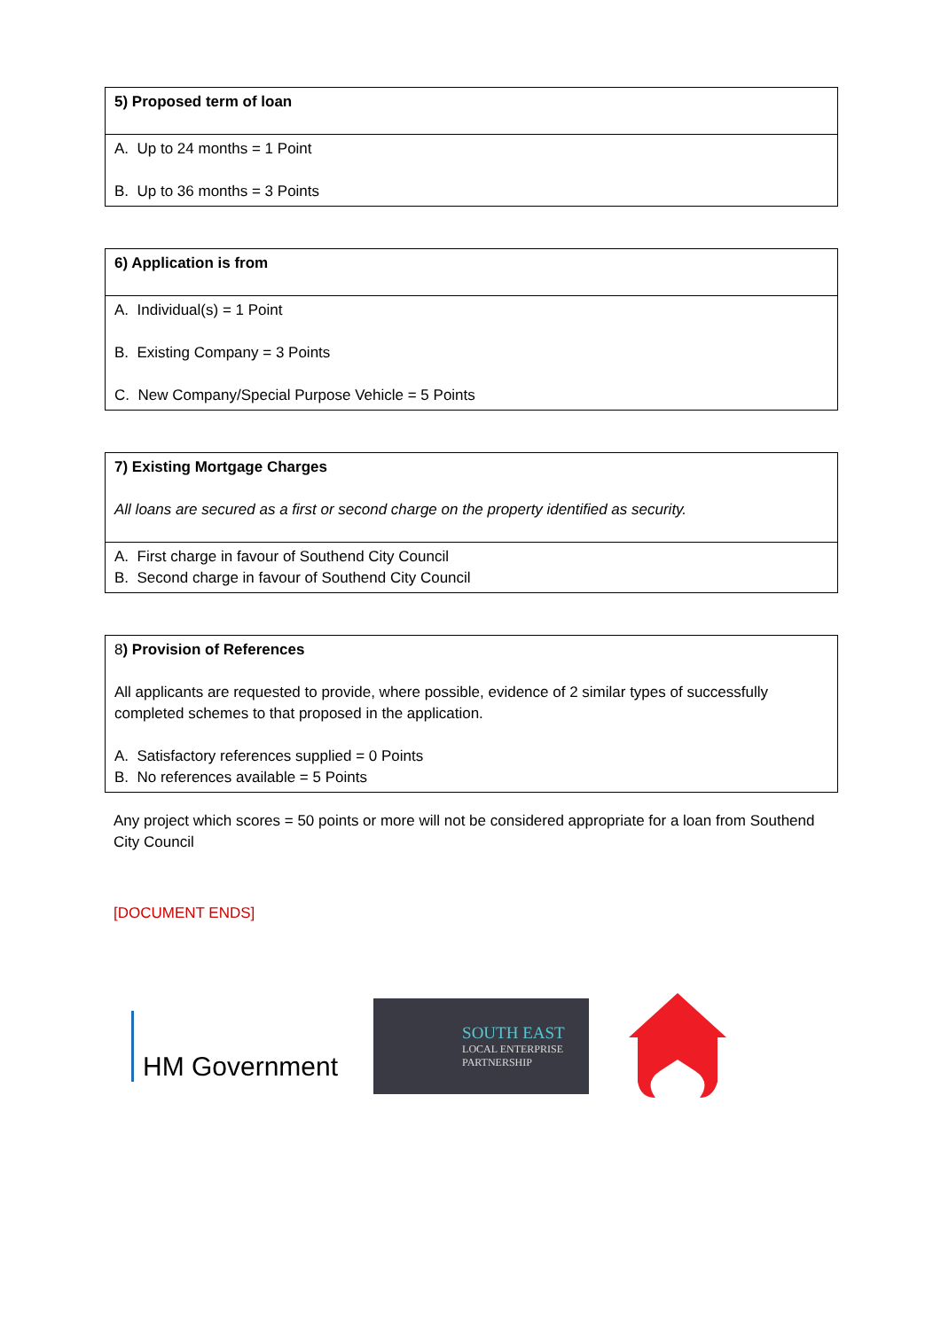| 5) Proposed term of loan |
| A. Up to 24 months = 1 Point B. Up to 36 months = 3 Points |
| 6) Application is from |
| A. Individual(s) = 1 Point B. Existing Company = 3 Points C. New Company/Special Purpose Vehicle = 5 Points |
| 7) Existing Mortgage Charges All loans are secured as a first or second charge on the property identified as security. |
| A. First charge in favour of Southend City Council B. Second charge in favour of Southend City Council |
| 8 ) Provision of References All applicants are requested to provide, where possible, evidence of 2 similar types of successfully completed schemes to that proposed in the application. A. Satisfactory references supplied = 0 Points B. No references available = 5 Points |
Any project which scores = 50 points or more will not be considered appropriate for a loan from Southend City Council
[DOCUMENT ENDS]
HM Government
SOUTH EAST
LOCAL ENTERPRISE
PARTNERSHIP